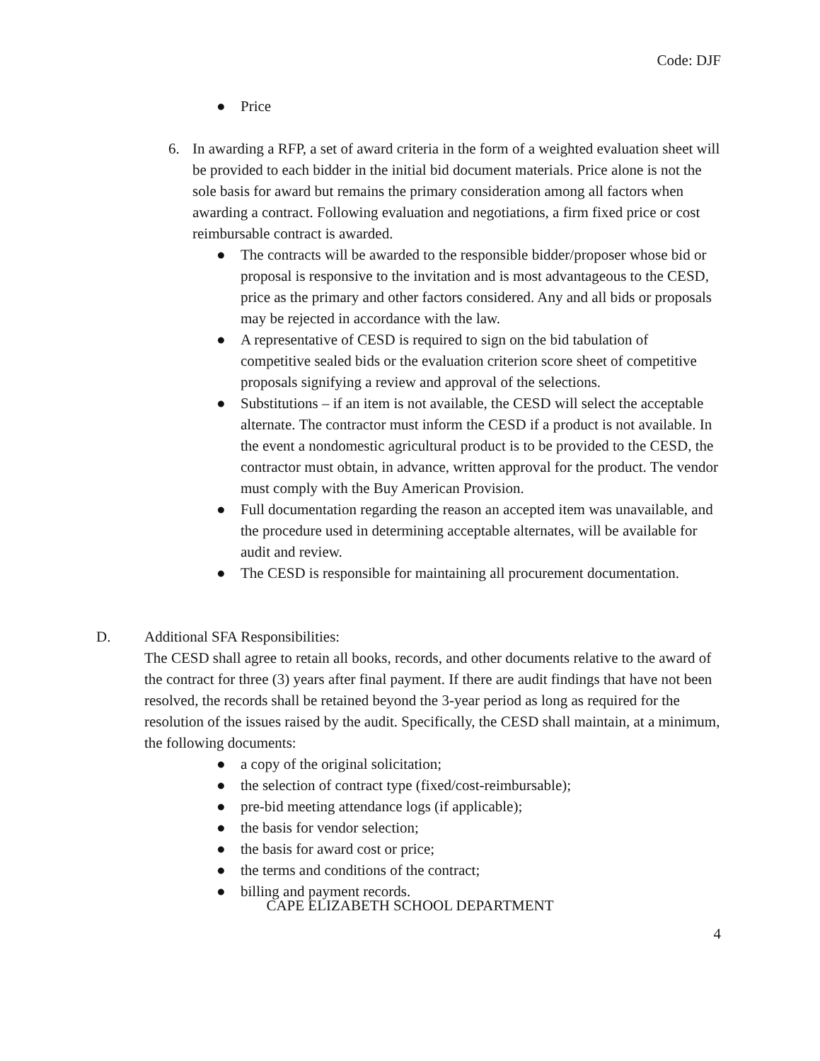Code: DJF
● Price
6. In awarding a RFP, a set of award criteria in the form of a weighted evaluation sheet will be provided to each bidder in the initial bid document materials. Price alone is not the sole basis for award but remains the primary consideration among all factors when awarding a contract. Following evaluation and negotiations, a firm fixed price or cost reimbursable contract is awarded.
● The contracts will be awarded to the responsible bidder/proposer whose bid or proposal is responsive to the invitation and is most advantageous to the CESD, price as the primary and other factors considered. Any and all bids or proposals may be rejected in accordance with the law.
● A representative of CESD is required to sign on the bid tabulation of competitive sealed bids or the evaluation criterion score sheet of competitive proposals signifying a review and approval of the selections.
● Substitutions – if an item is not available, the CESD will select the acceptable alternate. The contractor must inform the CESD if a product is not available. In the event a nondomestic agricultural product is to be provided to the CESD, the contractor must obtain, in advance, written approval for the product. The vendor must comply with the Buy American Provision.
● Full documentation regarding the reason an accepted item was unavailable, and the procedure used in determining acceptable alternates, will be available for audit and review.
● The CESD is responsible for maintaining all procurement documentation.
D. Additional SFA Responsibilities:
The CESD shall agree to retain all books, records, and other documents relative to the award of the contract for three (3) years after final payment. If there are audit findings that have not been resolved, the records shall be retained beyond the 3-year period as long as required for the resolution of the issues raised by the audit. Specifically, the CESD shall maintain, at a minimum, the following documents:
● a copy of the original solicitation;
● the selection of contract type (fixed/cost-reimbursable);
● pre-bid meeting attendance logs (if applicable);
● the basis for vendor selection;
● the basis for award cost or price;
● the terms and conditions of the contract;
● billing and payment records.
CAPE ELIZABETH SCHOOL DEPARTMENT
4